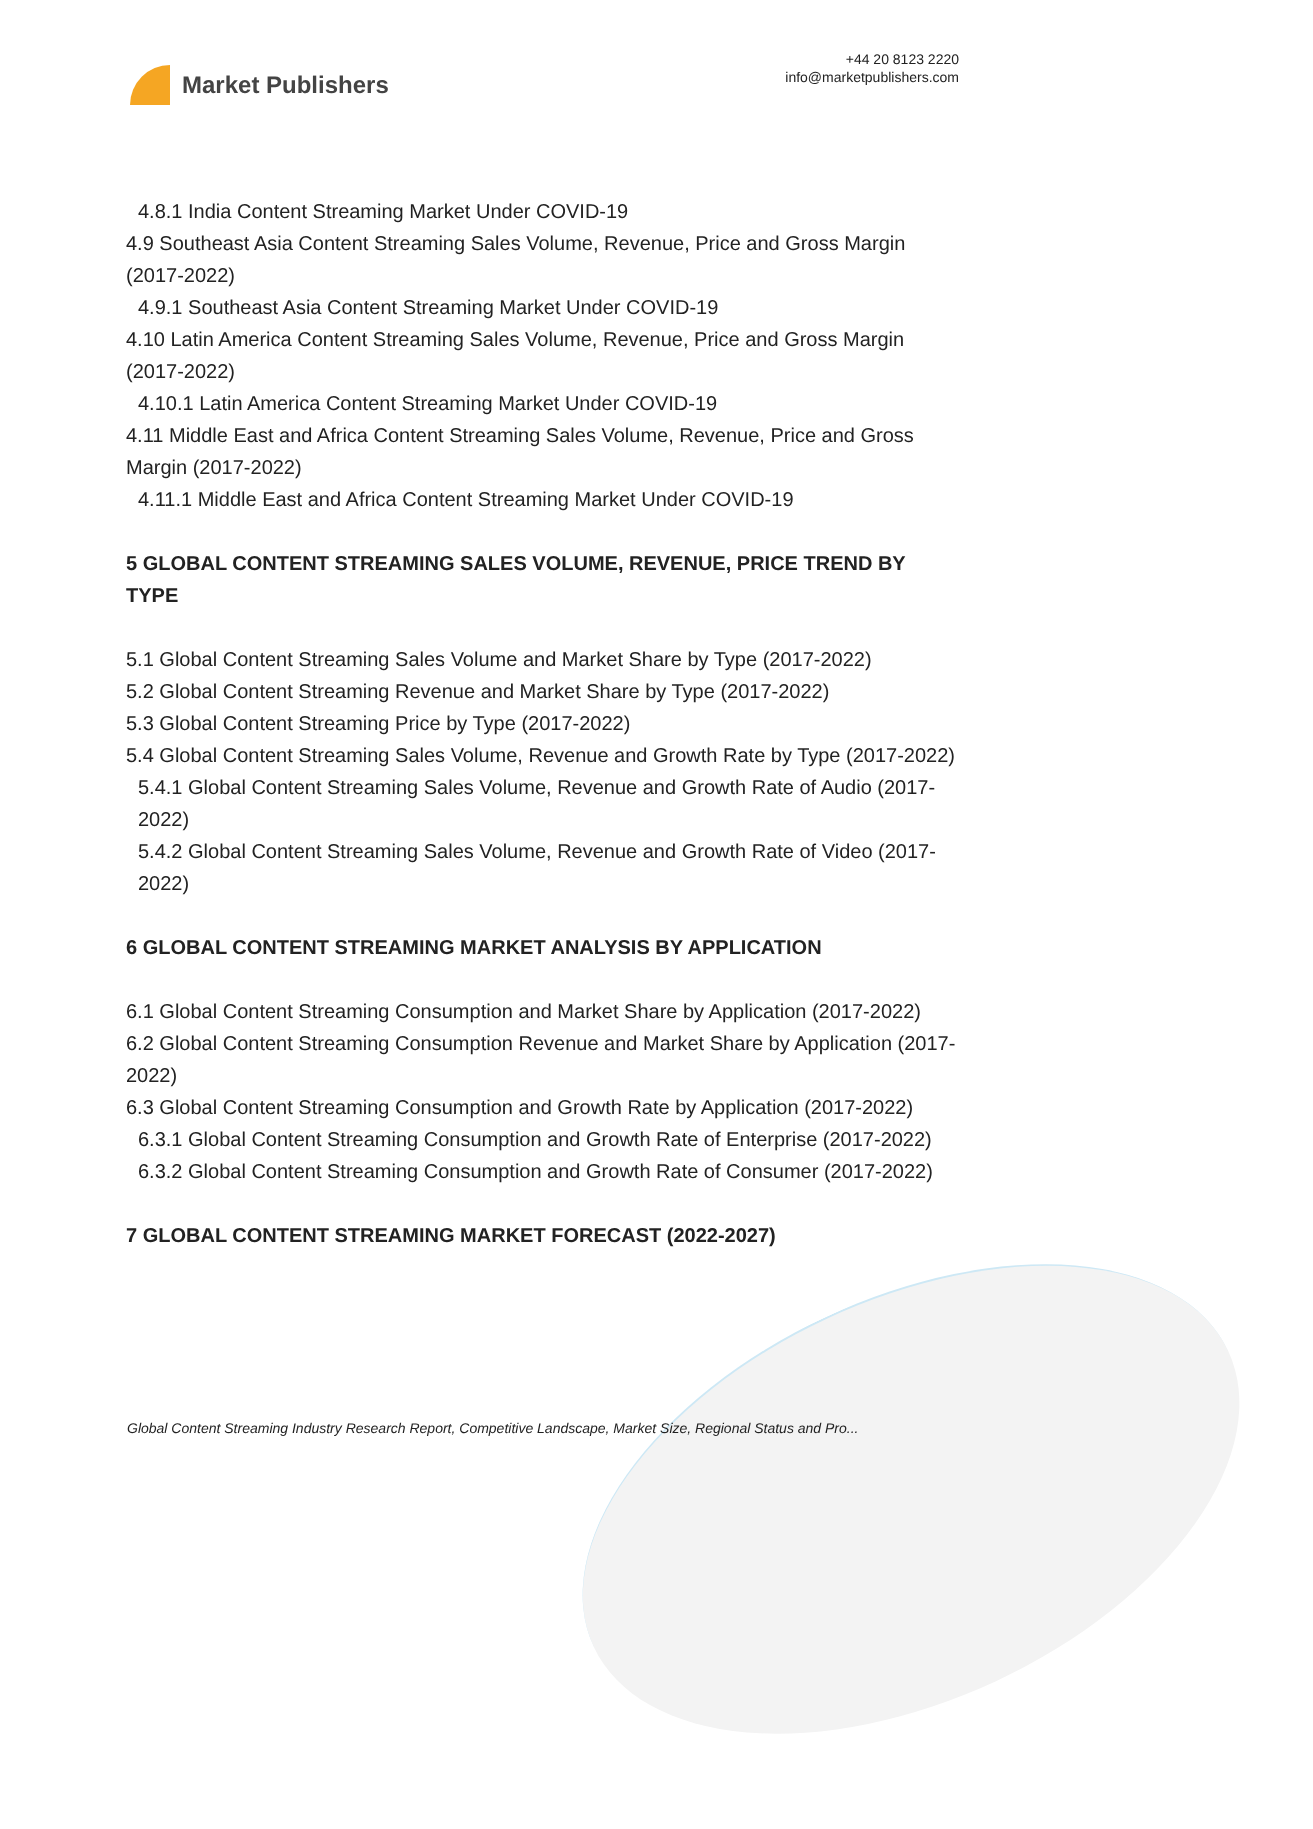Market Publishers
+44 20 8123 2220
info@marketpublishers.com
4.8.1 India Content Streaming Market Under COVID-19
4.9 Southeast Asia Content Streaming Sales Volume, Revenue, Price and Gross Margin (2017-2022)
4.9.1 Southeast Asia Content Streaming Market Under COVID-19
4.10 Latin America Content Streaming Sales Volume, Revenue, Price and Gross Margin (2017-2022)
4.10.1 Latin America Content Streaming Market Under COVID-19
4.11 Middle East and Africa Content Streaming Sales Volume, Revenue, Price and Gross Margin (2017-2022)
4.11.1 Middle East and Africa Content Streaming Market Under COVID-19
5 GLOBAL CONTENT STREAMING SALES VOLUME, REVENUE, PRICE TREND BY TYPE
5.1 Global Content Streaming Sales Volume and Market Share by Type (2017-2022)
5.2 Global Content Streaming Revenue and Market Share by Type (2017-2022)
5.3 Global Content Streaming Price by Type (2017-2022)
5.4 Global Content Streaming Sales Volume, Revenue and Growth Rate by Type (2017-2022)
5.4.1 Global Content Streaming Sales Volume, Revenue and Growth Rate of Audio (2017-2022)
5.4.2 Global Content Streaming Sales Volume, Revenue and Growth Rate of Video (2017-2022)
6 GLOBAL CONTENT STREAMING MARKET ANALYSIS BY APPLICATION
6.1 Global Content Streaming Consumption and Market Share by Application (2017-2022)
6.2 Global Content Streaming Consumption Revenue and Market Share by Application (2017-2022)
6.3 Global Content Streaming Consumption and Growth Rate by Application (2017-2022)
6.3.1 Global Content Streaming Consumption and Growth Rate of Enterprise (2017-2022)
6.3.2 Global Content Streaming Consumption and Growth Rate of Consumer (2017-2022)
7 GLOBAL CONTENT STREAMING MARKET FORECAST (2022-2027)
Global Content Streaming Industry Research Report, Competitive Landscape, Market Size, Regional Status and Pro...